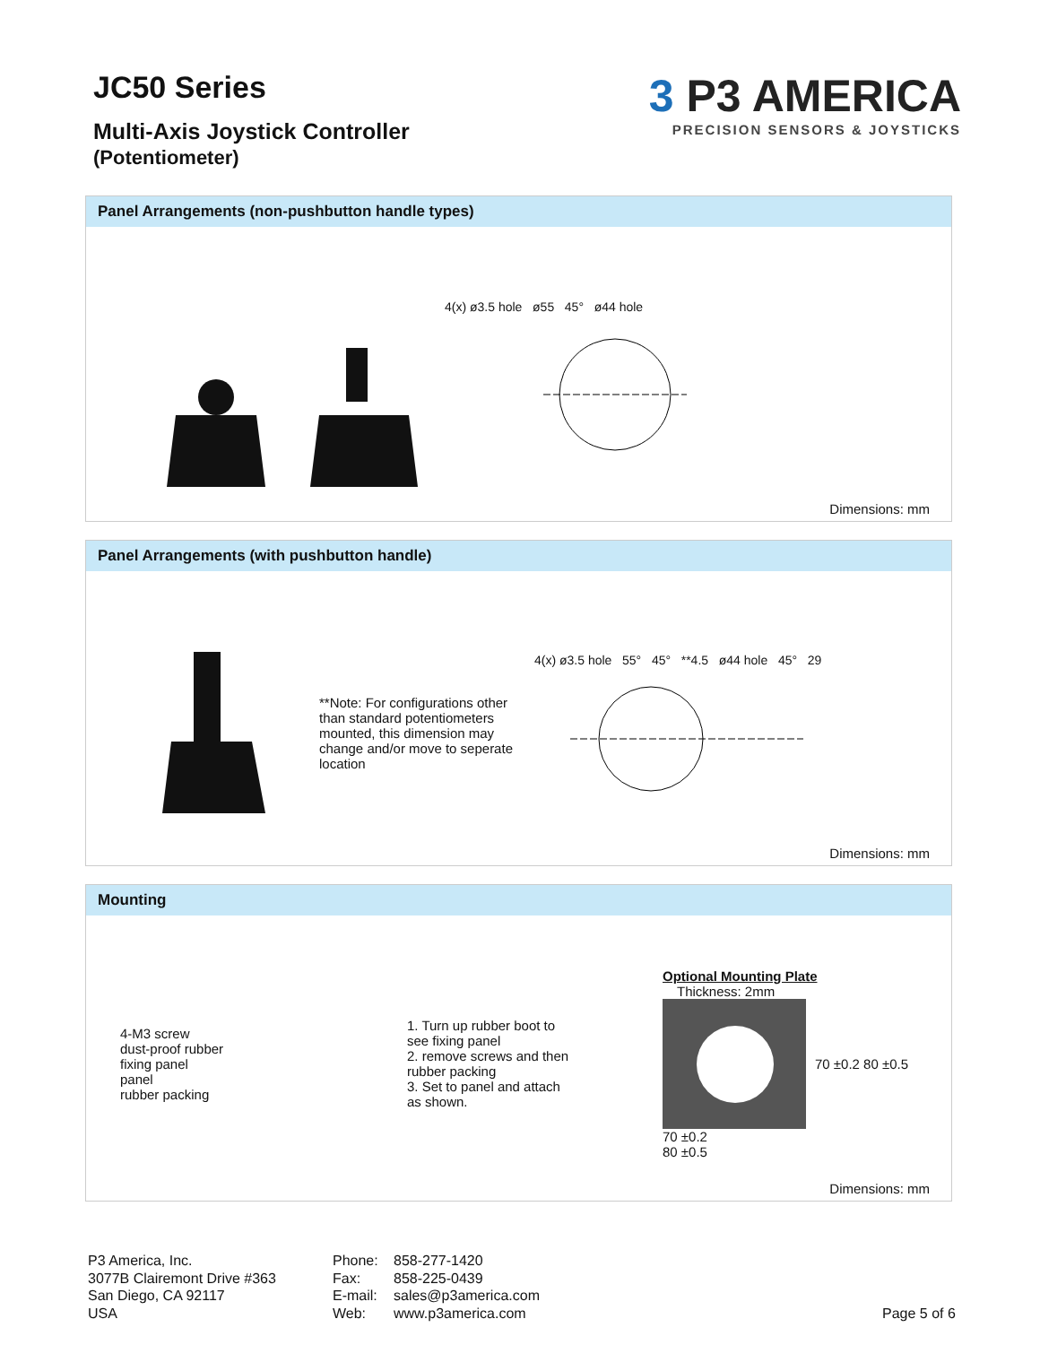JC50 Series
Multi-Axis Joystick Controller
(Potentiometer)
3 P3 AMERICA
PRECISION SENSORS & JOYSTICKS
Panel Arrangements (non-pushbutton handle types)
4(x) ø3.5 hole ø55 45° ø44 hole
Dimensions: mm
Panel Arrangements (with pushbutton handle)
**Note: For configurations other than standard potentiometers mounted, this dimension may change and/or move to seperate location
4(x) ø3.5 hole 55° 45° **4.5 ø44 hole 45° 29
Dimensions: mm
Mounting
4-M3 screw
dust-proof rubber
fixing panel
panel
rubber packing
1. Turn up rubber boot to see fixing panel
2. remove screws and then rubber packing
3. Set to panel and attach as shown.
Optional Mounting Plate
Thickness: 2mm
70 ±0.2 80 ±0.5
70 ±0.2
80 ±0.5
Dimensions: mm
P3 America, Inc.
3077B Clairemont Drive #363
San Diego, CA 92117
USA
Phone:
Fax:
E-mail:
Web:
858-277-1420
858-225-0439
sales@p3america.com
www.p3america.com
Page 5 of 6